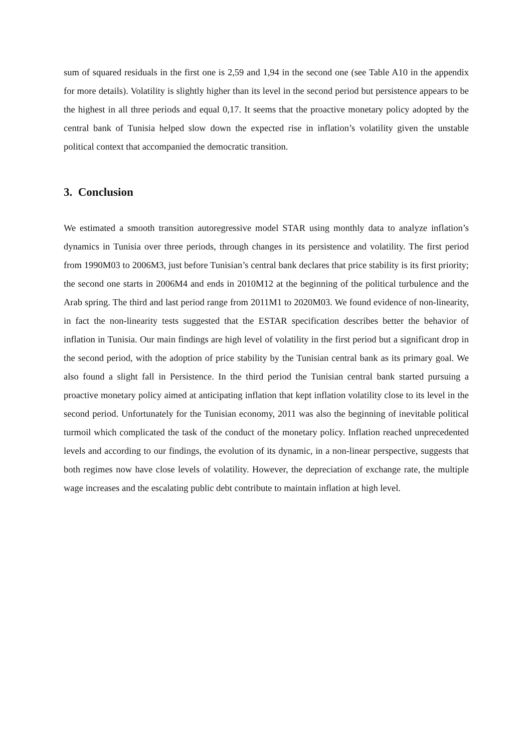sum of squared residuals in the first one is 2,59 and 1,94 in the second one (see Table A10 in the appendix for more details). Volatility is slightly higher than its level in the second period but persistence appears to be the highest in all three periods and equal 0,17. It seems that the proactive monetary policy adopted by the central bank of Tunisia helped slow down the expected rise in inflation’s volatility given the unstable political context that accompanied the democratic transition.
3. Conclusion
We estimated a smooth transition autoregressive model STAR using monthly data to analyze inflation’s dynamics in Tunisia over three periods, through changes in its persistence and volatility. The first period from 1990M03 to 2006M3, just before Tunisian’s central bank declares that price stability is its first priority; the second one starts in 2006M4 and ends in 2010M12 at the beginning of the political turbulence and the Arab spring. The third and last period range from 2011M1 to 2020M03. We found evidence of non-linearity, in fact the non-linearity tests suggested that the ESTAR specification describes better the behavior of inflation in Tunisia. Our main findings are high level of volatility in the first period but a significant drop in the second period, with the adoption of price stability by the Tunisian central bank as its primary goal. We also found a slight fall in Persistence. In the third period the Tunisian central bank started pursuing a proactive monetary policy aimed at anticipating inflation that kept inflation volatility close to its level in the second period. Unfortunately for the Tunisian economy, 2011 was also the beginning of inevitable political turmoil which complicated the task of the conduct of the monetary policy. Inflation reached unprecedented levels and according to our findings, the evolution of its dynamic, in a non-linear perspective, suggests that both regimes now have close levels of volatility. However, the depreciation of exchange rate, the multiple wage increases and the escalating public debt contribute to maintain inflation at high level.